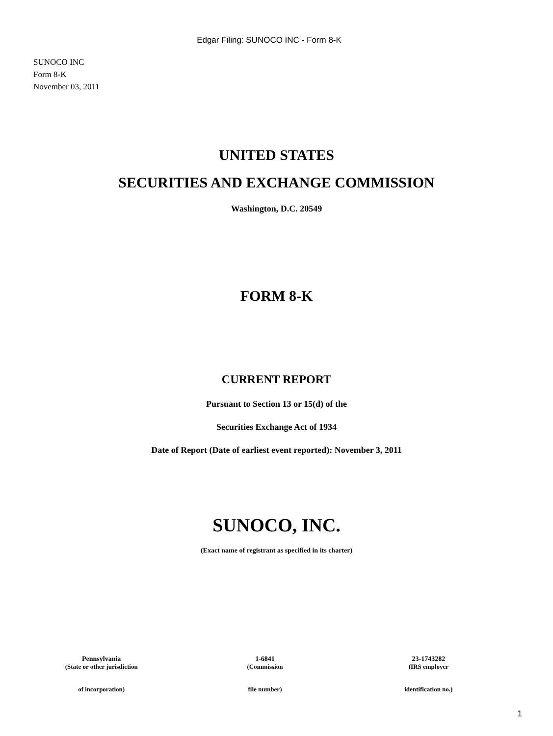Edgar Filing: SUNOCO INC - Form 8-K
SUNOCO INC
Form 8-K
November 03, 2011
UNITED STATES
SECURITIES AND EXCHANGE COMMISSION
Washington, D.C. 20549
FORM 8-K
CURRENT REPORT
Pursuant to Section 13 or 15(d) of the
Securities Exchange Act of 1934
Date of Report (Date of earliest event reported): November 3, 2011
SUNOCO, INC.
(Exact name of registrant as specified in its charter)
| Pennsylvania | 1-6841 | 23-1743282 |
| (State or other jurisdiction | (Commission | (IRS employer |
| of incorporation) | file number) | identification no.) |
1